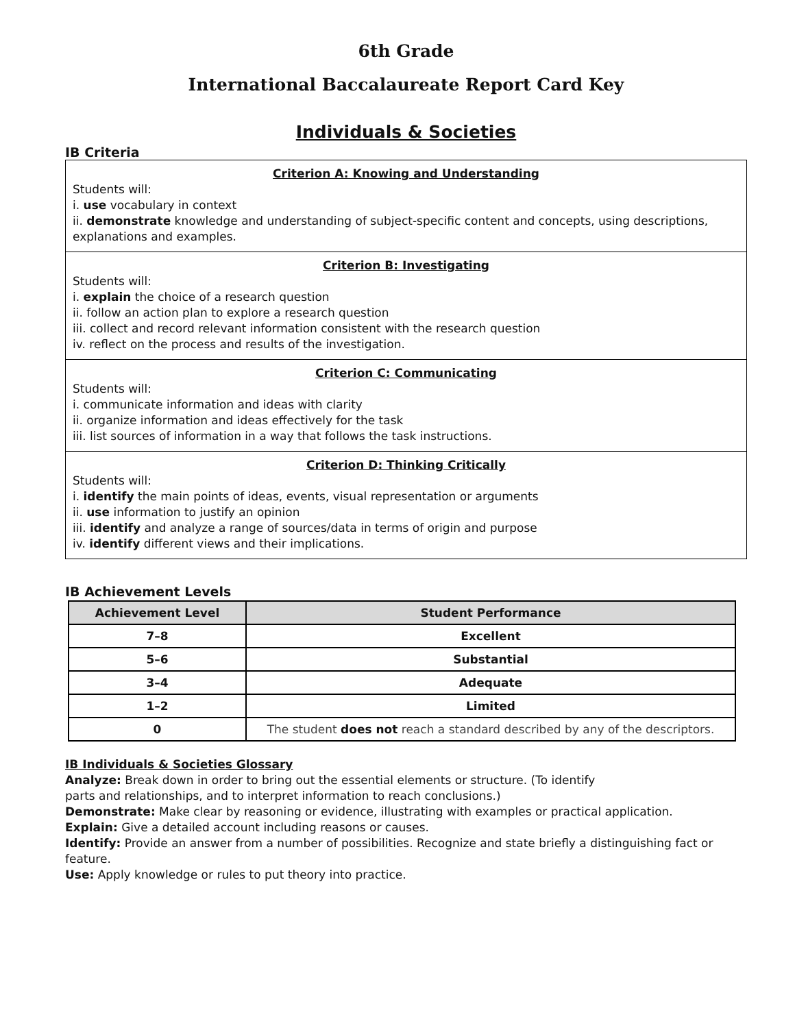6th Grade
International Baccalaureate Report Card Key
Individuals & Societies
IB Criteria
Criterion A: Knowing and Understanding
Students will:
i. use vocabulary in context
ii. demonstrate knowledge and understanding of subject-specific content and concepts, using descriptions, explanations and examples.
Criterion B: Investigating
Students will:
i. explain the choice of a research question
ii. follow an action plan to explore a research question
iii. collect and record relevant information consistent with the research question
iv. reflect on the process and results of the investigation.
Criterion C: Communicating
Students will:
i. communicate information and ideas with clarity
ii. organize information and ideas effectively for the task
iii. list sources of information in a way that follows the task instructions.
Criterion D: Thinking Critically
Students will:
i. identify the main points of ideas, events, visual representation or arguments
ii. use information to justify an opinion
iii. identify and analyze a range of sources/data in terms of origin and purpose
iv. identify different views and their implications.
IB Achievement Levels
| Achievement Level | Student Performance |
| --- | --- |
| 7–8 | Excellent |
| 5–6 | Substantial |
| 3–4 | Adequate |
| 1–2 | Limited |
| 0 | The student does not reach a standard described by any of the descriptors. |
IB Individuals & Societies Glossary
Analyze: Break down in order to bring out the essential elements or structure. (To identify
parts and relationships, and to interpret information to reach conclusions.)
Demonstrate: Make clear by reasoning or evidence, illustrating with examples or practical application.
Explain: Give a detailed account including reasons or causes.
Identify: Provide an answer from a number of possibilities. Recognize and state briefly a distinguishing fact or feature.
Use: Apply knowledge or rules to put theory into practice.